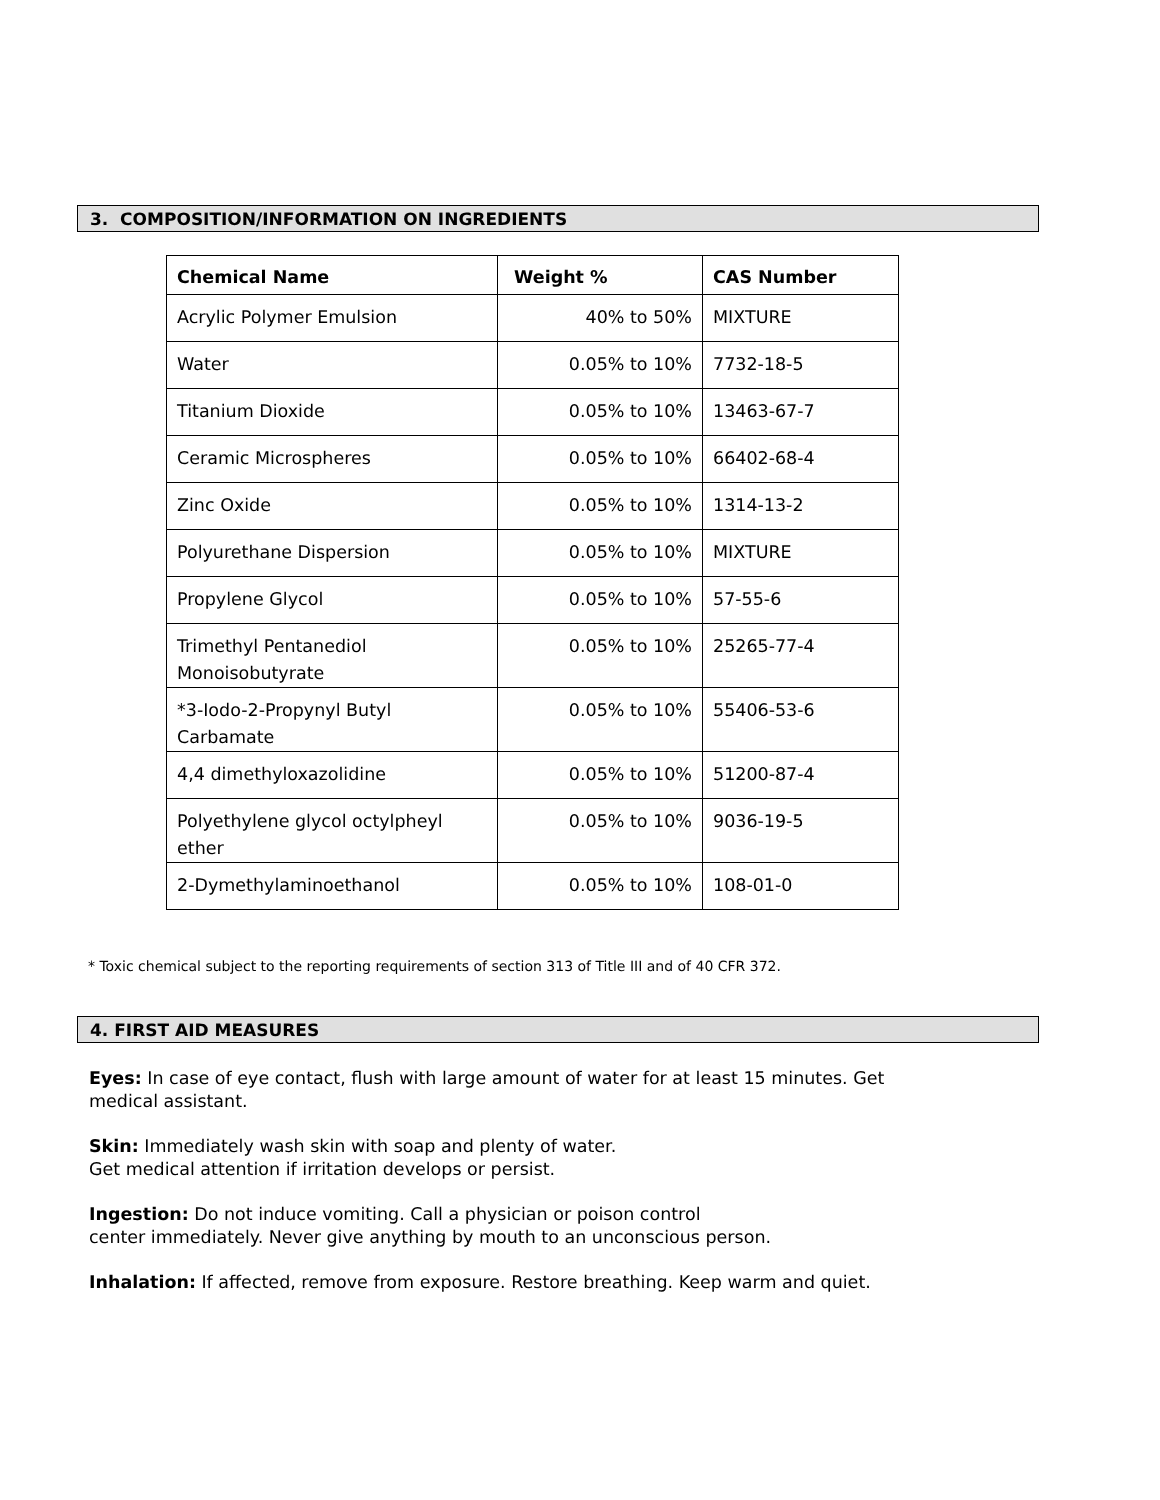3. COMPOSITION/INFORMATION ON INGREDIENTS
| Chemical Name | Weight % | CAS Number |
| --- | --- | --- |
| Acrylic Polymer Emulsion | 40% to 50% | MIXTURE |
| Water | 0.05% to 10% | 7732-18-5 |
| Titanium Dioxide | 0.05% to 10% | 13463-67-7 |
| Ceramic Microspheres | 0.05% to 10% | 66402-68-4 |
| Zinc Oxide | 0.05% to 10% | 1314-13-2 |
| Polyurethane Dispersion | 0.05% to 10% | MIXTURE |
| Propylene Glycol | 0.05% to 10% | 57-55-6 |
| Trimethyl Pentanediol Monoisobutyrate | 0.05% to 10% | 25265-77-4 |
| *3-Iodo-2-Propynyl Butyl Carbamate | 0.05% to 10% | 55406-53-6 |
| 4,4 dimethyloxazolidine | 0.05% to 10% | 51200-87-4 |
| Polyethylene glycol octylpheyl ether | 0.05% to 10% | 9036-19-5 |
| 2-Dymethylaminoethanol | 0.05% to 10% | 108-01-0 |
* Toxic chemical subject to the reporting requirements of section 313 of Title III and of 40 CFR 372.
4. FIRST AID MEASURES
Eyes: In case of eye contact, flush with large amount of water for at least 15 minutes. Get
medical assistant.
Skin: Immediately wash skin with soap and plenty of water.
Get medical attention if irritation develops or persist.
Ingestion: Do not induce vomiting. Call a physician or poison control
center immediately. Never give anything by mouth to an unconscious person.
Inhalation: If affected, remove from exposure. Restore breathing. Keep warm and quiet.